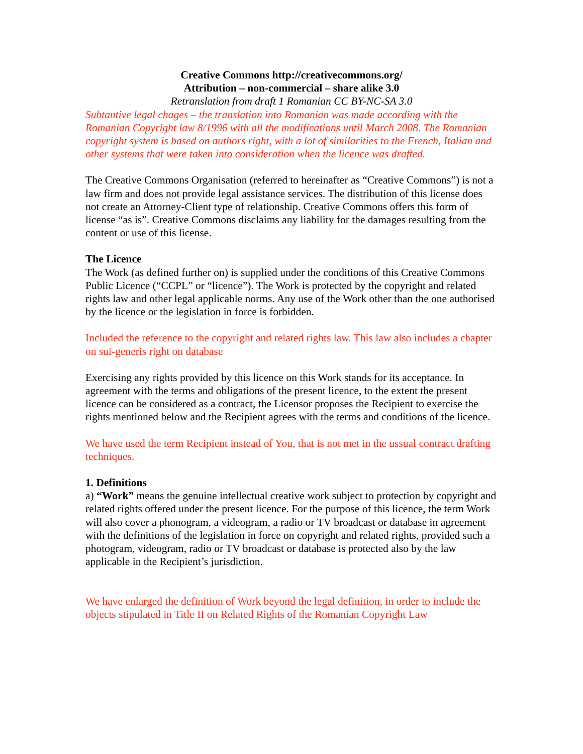Creative Commons http://creativecommons.org/
Attribution – non-commercial – share alike 3.0
Retranslation from draft 1 Romanian CC BY-NC-SA 3.0
Subtantive legal chages – the translation into Romanian was made according with the Romanian Copyright law 8/1996 with all the modifications until March 2008. The Romanian copyright system is based on authors right, with a lot of similarities to the French, Italian and other systems that were taken into consideration when the licence was drafted.
The Creative Commons Organisation (referred to hereinafter as “Creative Commons”) is not a law firm and does not provide legal assistance services. The distribution of this license does not create an Attorney-Client type of relationship. Creative Commons offers this form of license “as is”. Creative Commons disclaims any liability for the damages resulting from the content or use of this license.
The Licence
The Work (as defined further on) is supplied under the conditions of this Creative Commons Public Licence (“CCPL” or “licence”). The Work is protected by the copyright and related rights law and other legal applicable norms. Any use of the Work other than the one authorised by the licence or the legislation in force is forbidden.
Included the reference to the copyright and related rights law. This law also includes a chapter on sui-generis right on database
Exercising any rights provided by this licence on this Work stands for its acceptance. In agreement with the terms and obligations of the present licence, to the extent the present licence can be considered as a contract, the Licensor proposes the Recipient to exercise the rights mentioned below and the Recipient agrees with the terms and conditions of the licence.
We have used the term Recipient instead of You, that is not met in the ussual contract drafting techniques.
1. Definitions
a) “Work” means the genuine intellectual creative work subject to protection by copyright and related rights offered under the present licence. For the purpose of this licence, the term Work will also cover a phonogram, a videogram, a radio or TV broadcast or database in agreement with the definitions of the legislation in force on copyright and related rights, provided such a photogram, videogram, radio or TV broadcast or database is protected also by the law applicable in the Recipient’s jurisdiction.
We have enlarged the definition of Work beyond the legal definition, in order to include the objects stipulated in Title II on Related Rights of the Romanian Copyright Law